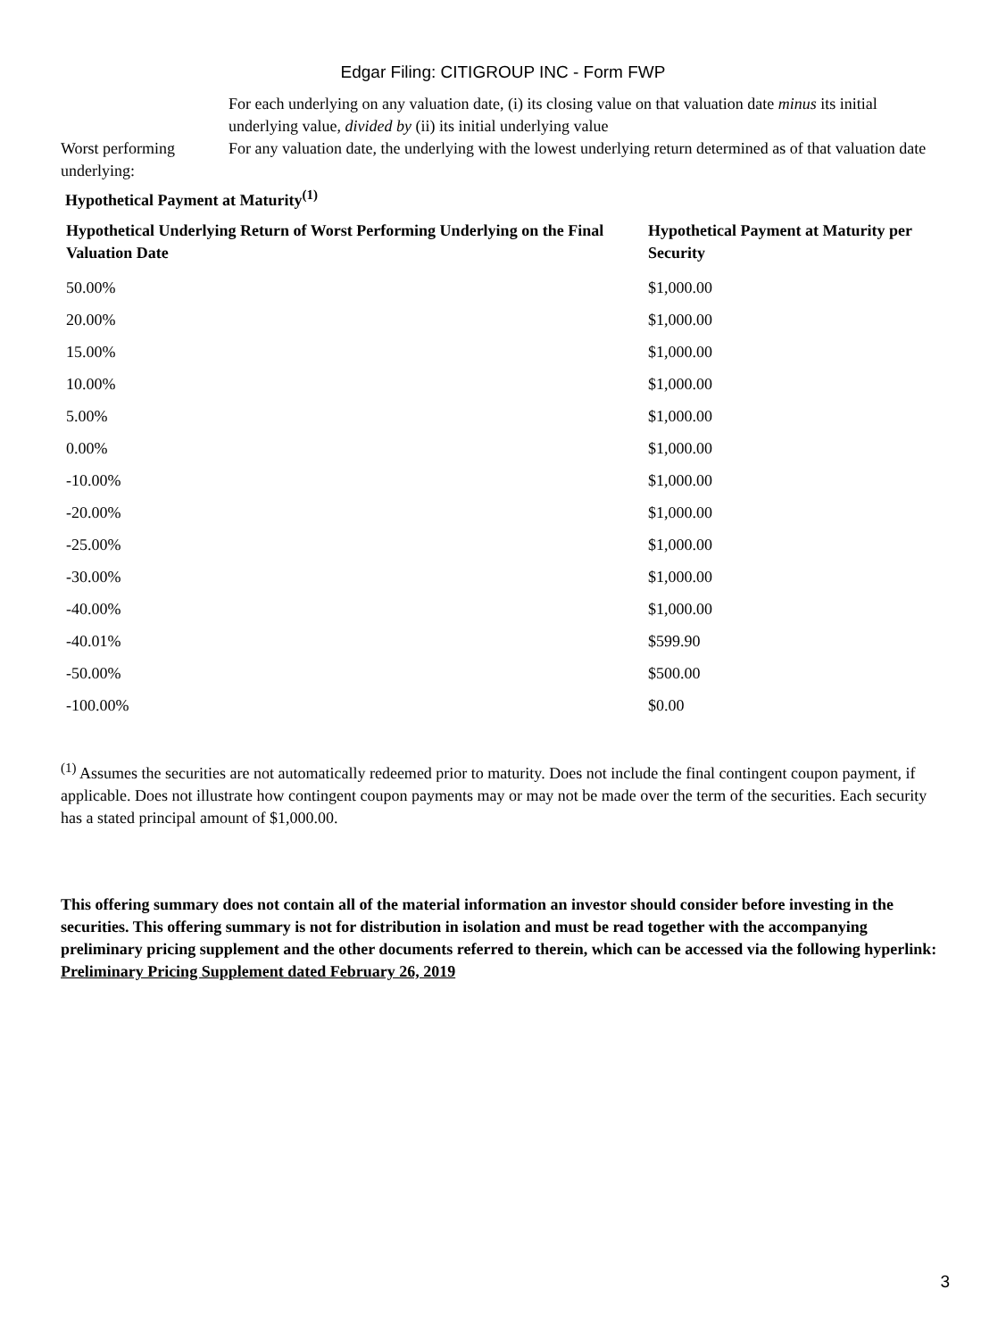Edgar Filing: CITIGROUP INC - Form FWP
For each underlying on any valuation date, (i) its closing value on that valuation date minus its initial underlying value, divided by (ii) its initial underlying value
Worst performing underlying:
For any valuation date, the underlying with the lowest underlying return determined as of that valuation date
Hypothetical Payment at Maturity<sup>(1)</sup>
| Hypothetical Underlying Return of Worst Performing Underlying on the Final Valuation Date | Hypothetical Payment at Maturity per Security |
| --- | --- |
| 50.00% | $1,000.00 |
| 20.00% | $1,000.00 |
| 15.00% | $1,000.00 |
| 10.00% | $1,000.00 |
| 5.00% | $1,000.00 |
| 0.00% | $1,000.00 |
| -10.00% | $1,000.00 |
| -20.00% | $1,000.00 |
| -25.00% | $1,000.00 |
| -30.00% | $1,000.00 |
| -40.00% | $1,000.00 |
| -40.01% | $599.90 |
| -50.00% | $500.00 |
| -100.00% | $0.00 |
<sup>(1)</sup> Assumes the securities are not automatically redeemed prior to maturity. Does not include the final contingent coupon payment, if applicable. Does not illustrate how contingent coupon payments may or may not be made over the term of the securities. Each security has a stated principal amount of $1,000.00.
This offering summary does not contain all of the material information an investor should consider before investing in the securities. This offering summary is not for distribution in isolation and must be read together with the accompanying preliminary pricing supplement and the other documents referred to therein, which can be accessed via the following hyperlink: Preliminary Pricing Supplement dated February 26, 2019
3